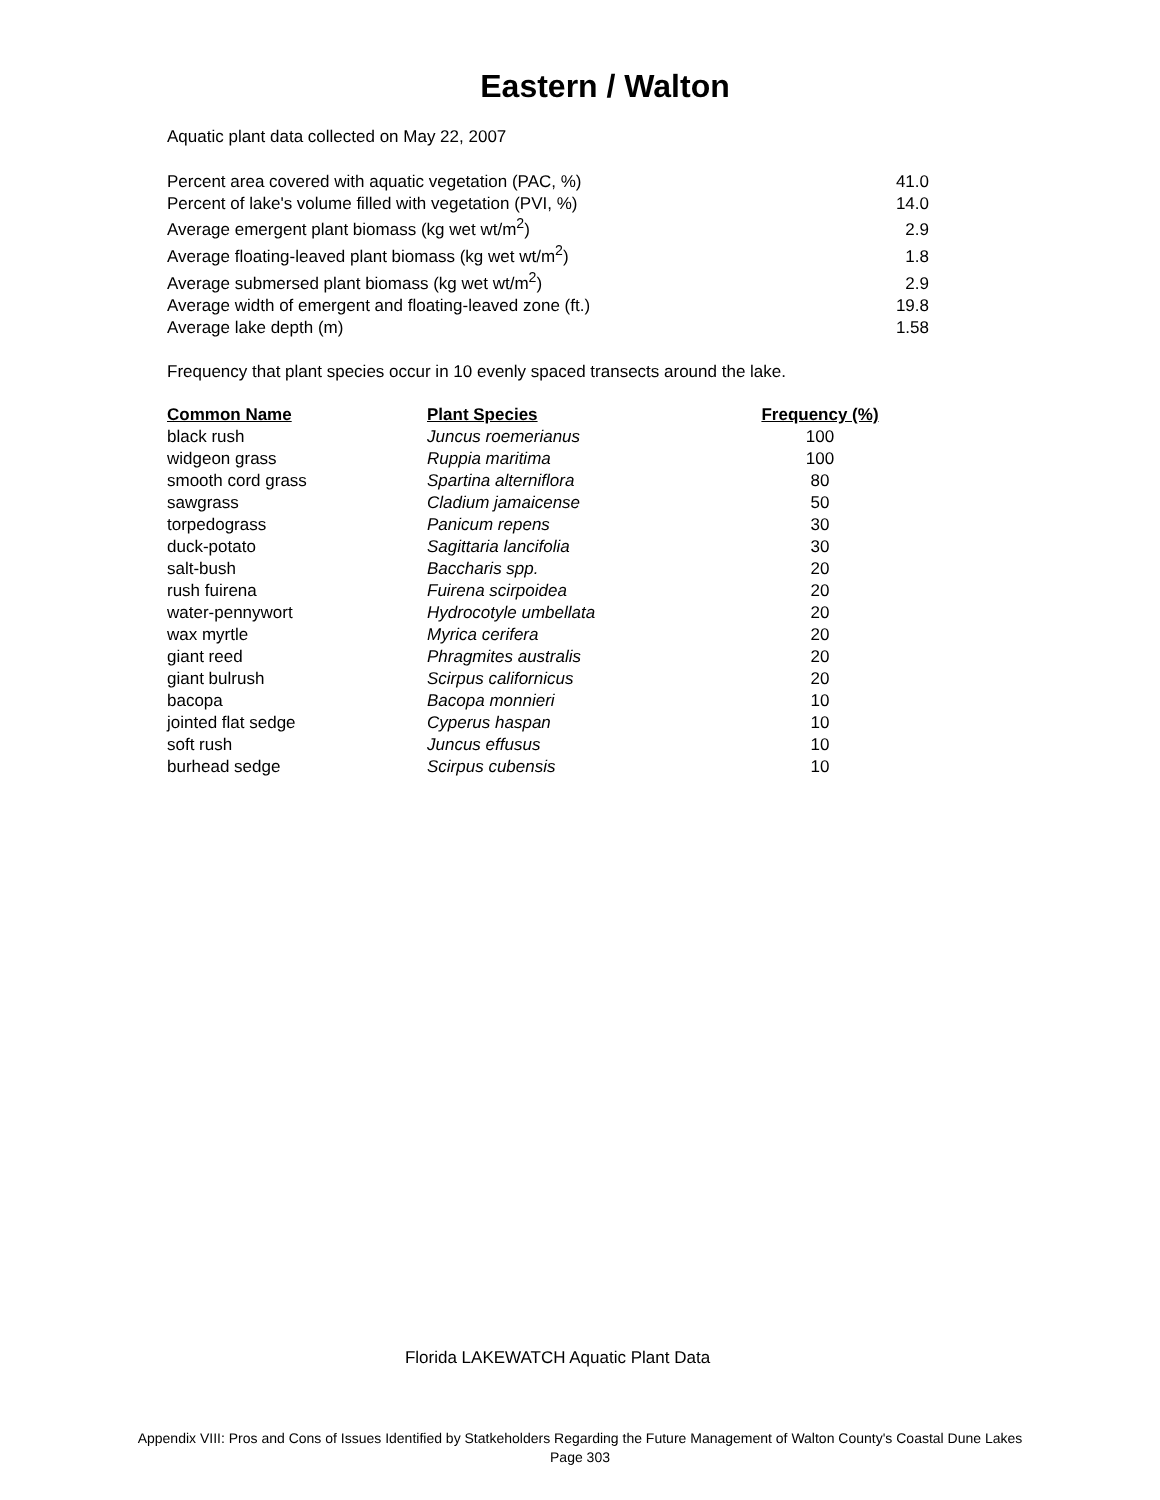Eastern / Walton
Aquatic plant data collected on May 22, 2007
| Percent area covered with aquatic vegetation (PAC, %) | 41.0 |
| Percent of lake's volume filled with vegetation (PVI, %) | 14.0 |
| Average emergent plant biomass (kg wet wt/m<sup>2</sup>) | 2.9 |
| Average floating-leaved plant biomass (kg wet wt/m<sup>2</sup>) | 1.8 |
| Average submersed plant biomass (kg wet wt/m<sup>2</sup>) | 2.9 |
| Average width of emergent and floating-leaved zone (ft.) | 19.8 |
| Average lake depth (m) | 1.58 |
Frequency that plant species occur in 10 evenly spaced transects around the lake.
| Common Name | Plant Species | Frequency (%) |
| --- | --- | --- |
| black rush | Juncus roemerianus | 100 |
| widgeon grass | Ruppia maritima | 100 |
| smooth cord grass | Spartina alterniflora | 80 |
| sawgrass | Cladium jamaicense | 50 |
| torpedograss | Panicum repens | 30 |
| duck-potato | Sagittaria lancifolia | 30 |
| salt-bush | Baccharis spp. | 20 |
| rush fuirena | Fuirena scirpoidea | 20 |
| water-pennywort | Hydrocotyle umbellata | 20 |
| wax myrtle | Myrica cerifera | 20 |
| giant reed | Phragmites australis | 20 |
| giant bulrush | Scirpus californicus | 20 |
| bacopa | Bacopa monnieri | 10 |
| jointed flat sedge | Cyperus haspan | 10 |
| soft rush | Juncus effusus | 10 |
| burhead sedge | Scirpus cubensis | 10 |
Florida LAKEWATCH Aquatic Plant Data
Appendix VIII: Pros and Cons of Issues Identified by Statkeholders Regarding the Future Management of Walton County's Coastal Dune Lakes
Page 303